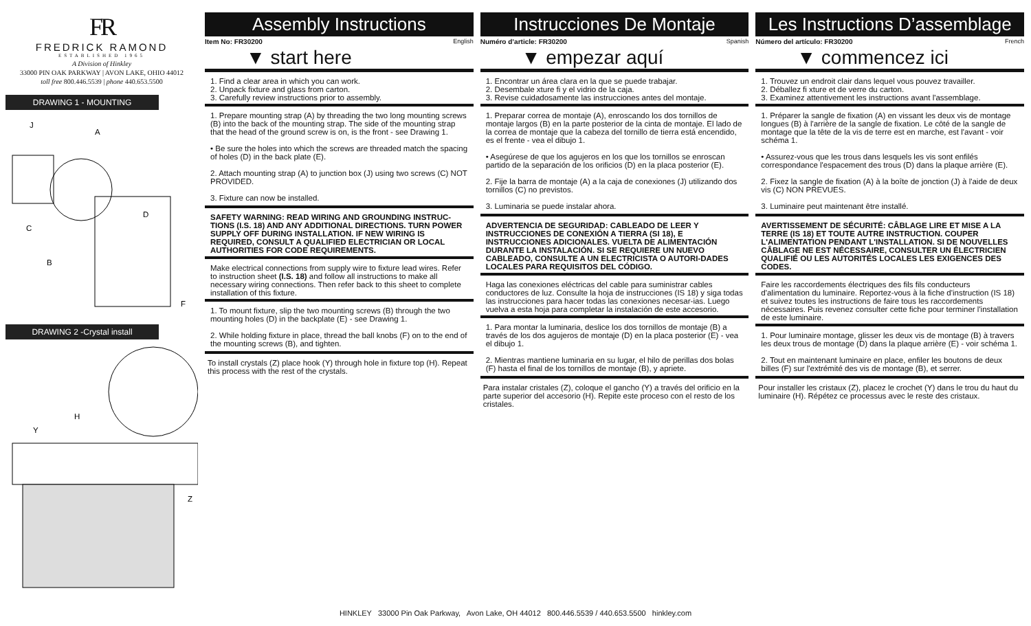FR
FREDRICK RAMOND
ESTABLISHED 1965
A Division of Hinkley
33000 PIN OAK PARKWAY | AVON LAKE, OHIO 44012
toll free 800.446.5539 | phone 440.653.5500
DRAWING 1 - MOUNTING
J
A
C
B
D
F
DRAWING 2 -Crystal install
H
Y
Z
Assembly Instructions
Item No: FR30200 English
▼ start here
1. Find a clear area in which you can work.
2. Unpack fixture and glass from carton.
3. Carefully review instructions prior to assembly.
1. Prepare mounting strap (A) by threading the two long mounting screws (B) into the back of the mounting strap. The side of the mounting strap that the head of the ground screw is on, is the front - see Drawing 1.
• Be sure the holes into which the screws are threaded match the spacing of holes (D) in the back plate (E).
2. Attach mounting strap (A) to junction box (J) using two screws (C) NOT PROVIDED.
3. Fixture can now be installed.
SAFETY WARNING: READ WIRING AND GROUNDING INSTRUC-TIONS (I.S. 18) AND ANY ADDITIONAL DIRECTIONS. TURN POWER SUPPLY OFF DURING INSTALLATION. IF NEW WIRING IS REQUIRED, CONSULT A QUALIFIED ELECTRICIAN OR LOCAL AUTHORITIES FOR CODE REQUIREMENTS.
Make electrical connections from supply wire to fixture lead wires. Refer to instruction sheet (I.S. 18) and follow all instructions to make all necessary wiring connections. Then refer back to this sheet to complete installation of this fixture.
1. To mount fixture, slip the two mounting screws (B) through the two mounting holes (D) in the backplate (E) - see Drawing 1.
2. While holding fixture in place, thread the ball knobs (F) on to the end of the mounting screws (B), and tighten.
To install crystals (Z) place hook (Y) through hole in fixture top (H). Repeat this process with the rest of the crystals.
Instrucciones De Montaje
Numéro d’article: FR30200 Spanish
▼ empezar aquí
1. Encontrar un área clara en la que se puede trabajar.
2. Desembale xture fi y el vidrio de la caja.
3. Revise cuidadosamente las instrucciones antes del montaje.
1. Preparar correa de montaje (A), enroscando los dos tornillos de montaje largos (B) en la parte posterior de la cinta de montaje. El lado de la correa de montaje que la cabeza del tornillo de tierra está encendido, es el frente - vea el dibujo 1.
• Asegúrese de que los agujeros en los que los tornillos se enroscan partido de la separación de los orificios (D) en la placa posterior (E).
2. Fije la barra de montaje (A) a la caja de conexiones (J) utilizando dos tornillos (C) no previstos.
3. Luminaria se puede instalar ahora.
ADVERTENCIA DE SEGURIDAD: CABLEADO DE LEER Y INSTRUCCIONES DE CONEXIÓN A TIERRA (SI 18), E INSTRUCCIONES ADICIONALES. VUELTA DE ALIMENTACIÓN DURANTE LA INSTALACIÓN. SI SE REQUIERE UN NUEVO CABLEADO, CONSULTE A UN ELECTRICISTA O AUTORI-DADES LOCALES PARA REQUISITOS DEL CÓDIGO.
Haga las conexiones eléctricas del cable para suministrar cables conductores de luz. Consulte la hoja de instrucciones (IS 18) y siga todas las instrucciones para hacer todas las conexiones necesar-ias. Luego vuelva a esta hoja para completar la instalación de este accesorio.
1. Para montar la luminaria, deslice los dos tornillos de montaje (B) a través de los dos agujeros de montaje (D) en la placa posterior (E) - vea el dibujo 1.
2. Mientras mantiene luminaria en su lugar, el hilo de perillas dos bolas (F) hasta el final de los tornillos de montaje (B), y apriete.
Para instalar cristales (Z), coloque el gancho (Y) a través del orificio en la parte superior del accesorio (H). Repite este proceso con el resto de los cristales.
Les Instructions D’assemblage
Número del artículo: FR30200 French
▼ commencez ici
1. Trouvez un endroit clair dans lequel vous pouvez travailler.
2. Déballez fi xture et de verre du carton.
3. Examinez attentivement les instructions avant l'assemblage.
1. Préparer la sangle de fixation (A) en vissant les deux vis de montage longues (B) à l'arrière de la sangle de fixation. Le côté de la sangle de montage que la tête de la vis de terre est en marche, est l'avant - voir schéma 1.
• Assurez-vous que les trous dans lesquels les vis sont enfilés correspondance l'espacement des trous (D) dans la plaque arrière (E).
2. Fixez la sangle de fixation (A) à la boîte de jonction (J) à l'aide de deux vis (C) NON PREVUES.
3. Luminaire peut maintenant être installé.
AVERTISSEMENT DE SÉCURITÉ: CÂBLAGE LIRE ET MISE A LA TERRE (IS 18) ET TOUTE AUTRE INSTRUCTION. COUPER L'ALIMENTATION PENDANT L'INSTALLATION. SI DE NOUVELLES CÂBLAGE NE EST NÉCESSAIRE, CONSULTER UN ÉLECTRICIEN QUALIFIÉ OU LES AUTORITÉS LOCALES LES EXIGENCES DES CODES.
Faire les raccordements électriques des fils fils conducteurs d'alimentation du luminaire. Reportez-vous à la fiche d'instruction (IS 18) et suivez toutes les instructions de faire tous les raccordements nécessaires. Puis revenez consulter cette fiche pour terminer l'installation de este luminaire.
1. Pour luminaire montage, glisser les deux vis de montage (B) à travers les deux trous de montage (D) dans la plaque arrière (E) - voir schéma 1.
2. Tout en maintenant luminaire en place, enfiler les boutons de deux billes (F) sur l'extrémité des vis de montage (B), et serrer.
Pour installer les cristaux (Z), placez le crochet (Y) dans le trou du haut du luminaire (H). Répétez ce processus avec le reste des cristaux.
HINKLEY 33000 Pin Oak Parkway, Avon Lake, OH 44012 800.446.5539 / 440.653.5500 hinkley.com